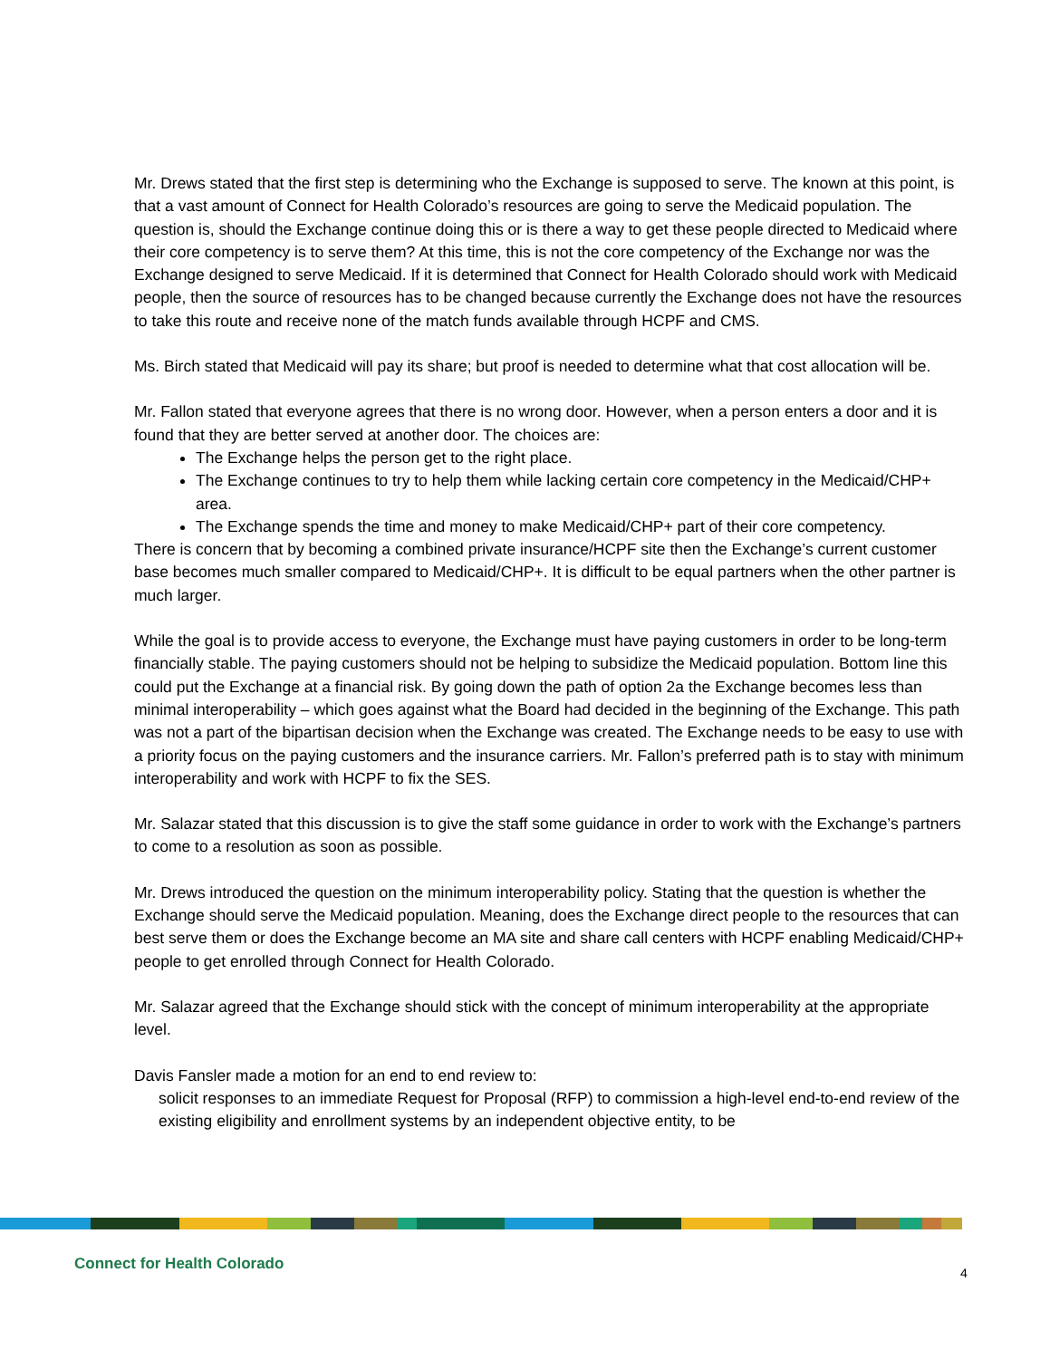Mr. Drews stated that the first step is determining who the Exchange is supposed to serve. The known at this point, is that a vast amount of Connect for Health Colorado’s resources are going to serve the Medicaid population. The question is, should the Exchange continue doing this or is there a way to get these people directed to Medicaid where their core competency is to serve them? At this time, this is not the core competency of the Exchange nor was the Exchange designed to serve Medicaid. If it is determined that Connect for Health Colorado should work with Medicaid people, then the source of resources has to be changed because currently the Exchange does not have the resources to take this route and receive none of the match funds available through HCPF and CMS.
Ms. Birch stated that Medicaid will pay its share; but proof is needed to determine what that cost allocation will be.
Mr. Fallon stated that everyone agrees that there is no wrong door. However, when a person enters a door and it is found that they are better served at another door. The choices are:
The Exchange helps the person get to the right place.
The Exchange continues to try to help them while lacking certain core competency in the Medicaid/CHP+ area.
The Exchange spends the time and money to make Medicaid/CHP+ part of their core competency.
There is concern that by becoming a combined private insurance/HCPF site then the Exchange’s current customer base becomes much smaller compared to Medicaid/CHP+. It is difficult to be equal partners when the other partner is much larger.
While the goal is to provide access to everyone, the Exchange must have paying customers in order to be long-term financially stable. The paying customers should not be helping to subsidize the Medicaid population. Bottom line this could put the Exchange at a financial risk. By going down the path of option 2a the Exchange becomes less than minimal interoperability – which goes against what the Board had decided in the beginning of the Exchange. This path was not a part of the bipartisan decision when the Exchange was created. The Exchange needs to be easy to use with a priority focus on the paying customers and the insurance carriers. Mr. Fallon’s preferred path is to stay with minimum interoperability and work with HCPF to fix the SES.
Mr. Salazar stated that this discussion is to give the staff some guidance in order to work with the Exchange’s partners to come to a resolution as soon as possible.
Mr. Drews introduced the question on the minimum interoperability policy. Stating that the question is whether the Exchange should serve the Medicaid population. Meaning, does the Exchange direct people to the resources that can best serve them or does the Exchange become an MA site and share call centers with HCPF enabling Medicaid/CHP+ people to get enrolled through Connect for Health Colorado.
Mr. Salazar agreed that the Exchange should stick with the concept of minimum interoperability at the appropriate level.
Davis Fansler made a motion for an end to end review to:
solicit responses to an immediate Request for Proposal (RFP) to commission a high-level end-to-end review of the existing eligibility and enrollment systems by an independent objective entity, to be
Connect for Health Colorado 4